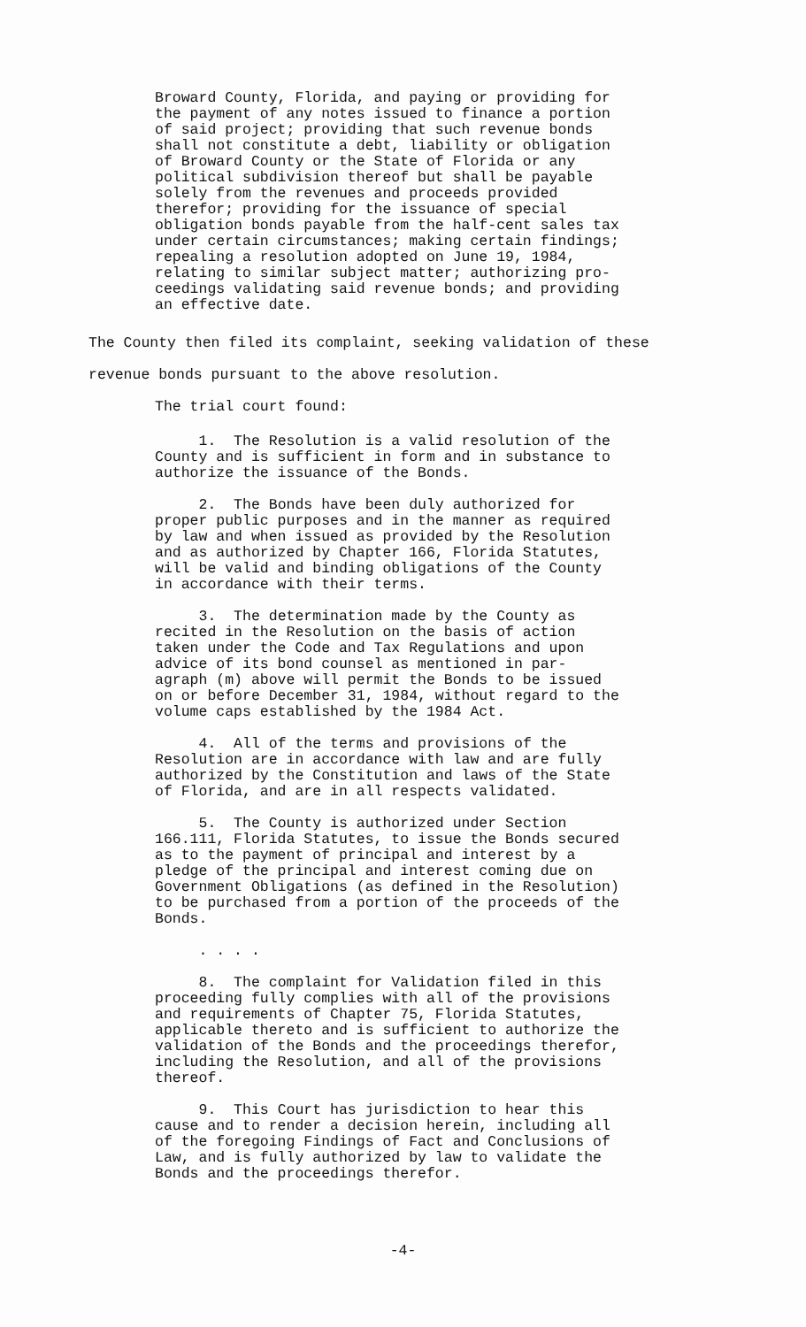Broward County, Florida, and paying or providing for the payment of any notes issued to finance a portion of said project; providing that such revenue bonds shall not constitute a debt, liability or obligation of Broward County or the State of Florida or any political subdivision thereof but shall be payable solely from the revenues and proceeds provided therefor; providing for the issuance of special obligation bonds payable from the half-cent sales tax under certain circumstances; making certain findings; repealing a resolution adopted on June 19, 1984, relating to similar subject matter; authorizing pro- ceedings validating said revenue bonds; and providing an effective date.
The County then filed its complaint, seeking validation of these
revenue bonds pursuant to the above resolution.
The trial court found:
1. The Resolution is a valid resolution of the County and is sufficient in form and in substance to authorize the issuance of the Bonds.
2. The Bonds have been duly authorized for proper public purposes and in the manner as required by law and when issued as provided by the Resolution and as authorized by Chapter 166, Florida Statutes, will be valid and binding obligations of the County in accordance with their terms.
3. The determination made by the County as recited in the Resolution on the basis of action taken under the Code and Tax Regulations and upon advice of its bond counsel as mentioned in par- agraph (m) above will permit the Bonds to be issued on or before December 31, 1984, without regard to the volume caps established by the 1984 Act.
4. All of the terms and provisions of the Resolution are in accordance with law and are fully authorized by the Constitution and laws of the State of Florida, and are in all respects validated.
5. The County is authorized under Section 166.111, Florida Statutes, to issue the Bonds secured as to the payment of principal and interest by a pledge of the principal and interest coming due on Government Obligations (as defined in the Resolution) to be purchased from a portion of the proceeds of the Bonds.
. . . .
8. The complaint for Validation filed in this proceeding fully complies with all of the provisions and requirements of Chapter 75, Florida Statutes, applicable thereto and is sufficient to authorize the validation of the Bonds and the proceedings therefor, including the Resolution, and all of the provisions thereof.
9. This Court has jurisdiction to hear this cause and to render a decision herein, including all of the foregoing Findings of Fact and Conclusions of Law, and is fully authorized by law to validate the Bonds and the proceedings therefor.
-4-